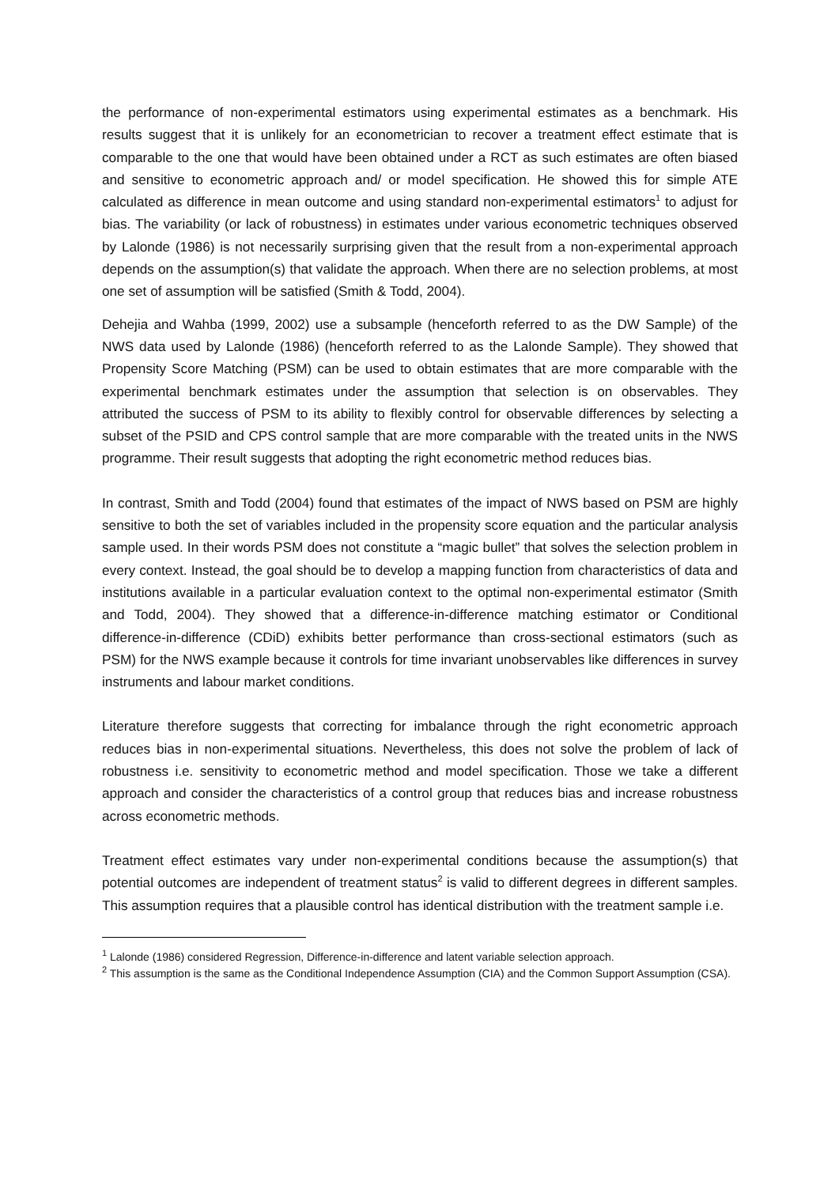the performance of non-experimental estimators using experimental estimates as a benchmark. His results suggest that it is unlikely for an econometrician to recover a treatment effect estimate that is comparable to the one that would have been obtained under a RCT as such estimates are often biased and sensitive to econometric approach and/ or model specification. He showed this for simple ATE calculated as difference in mean outcome and using standard non-experimental estimators<sup>1</sup> to adjust for bias. The variability (or lack of robustness) in estimates under various econometric techniques observed by Lalonde (1986) is not necessarily surprising given that the result from a non-experimental approach depends on the assumption(s) that validate the approach. When there are no selection problems, at most one set of assumption will be satisfied (Smith & Todd, 2004).
Dehejia and Wahba (1999, 2002) use a subsample (henceforth referred to as the DW Sample) of the NWS data used by Lalonde (1986) (henceforth referred to as the Lalonde Sample). They showed that Propensity Score Matching (PSM) can be used to obtain estimates that are more comparable with the experimental benchmark estimates under the assumption that selection is on observables. They attributed the success of PSM to its ability to flexibly control for observable differences by selecting a subset of the PSID and CPS control sample that are more comparable with the treated units in the NWS programme. Their result suggests that adopting the right econometric method reduces bias.
In contrast, Smith and Todd (2004) found that estimates of the impact of NWS based on PSM are highly sensitive to both the set of variables included in the propensity score equation and the particular analysis sample used. In their words PSM does not constitute a “magic bullet” that solves the selection problem in every context. Instead, the goal should be to develop a mapping function from characteristics of data and institutions available in a particular evaluation context to the optimal non-experimental estimator (Smith and Todd, 2004). They showed that a difference-in-difference matching estimator or Conditional difference-in-difference (CDiD) exhibits better performance than cross-sectional estimators (such as PSM) for the NWS example because it controls for time invariant unobservables like differences in survey instruments and labour market conditions.
Literature therefore suggests that correcting for imbalance through the right econometric approach reduces bias in non-experimental situations. Nevertheless, this does not solve the problem of lack of robustness i.e. sensitivity to econometric method and model specification. Those we take a different approach and consider the characteristics of a control group that reduces bias and increase robustness across econometric methods.
Treatment effect estimates vary under non-experimental conditions because the assumption(s) that potential outcomes are independent of treatment status<sup>2</sup> is valid to different degrees in different samples. This assumption requires that a plausible control has identical distribution with the treatment sample i.e.
<sup>1</sup> Lalonde (1986) considered Regression, Difference-in-difference and latent variable selection approach.
<sup>2</sup> This assumption is the same as the Conditional Independence Assumption (CIA) and the Common Support Assumption (CSA).